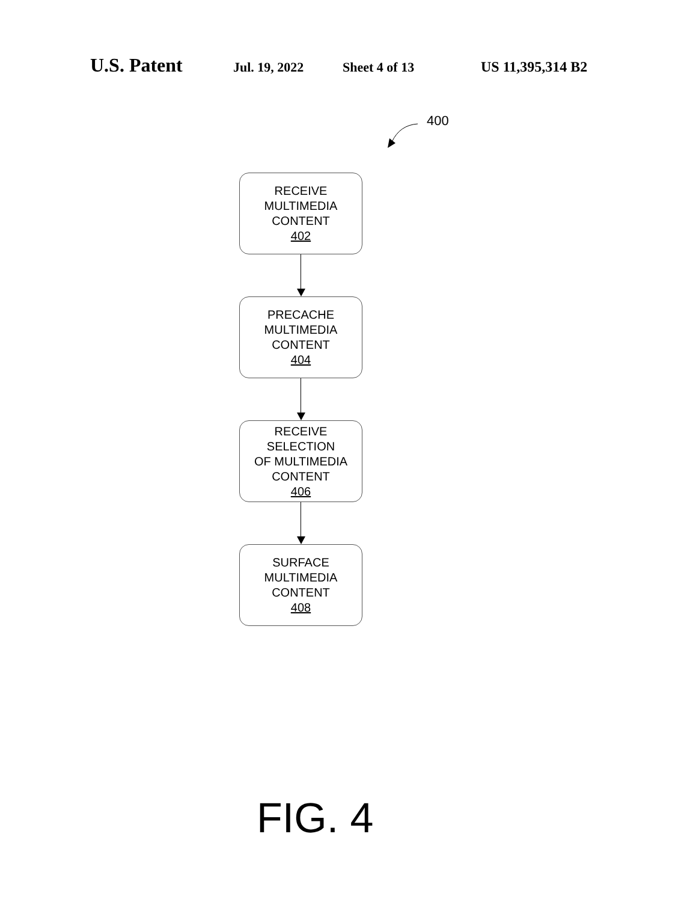U.S. Patent Jul. 19, 2022 Sheet 4 of 13 US 11,395,314 B2
400
RECEIVE MULTIMEDIA
CONTENT
402
PRECACHE
MULTIMEDIA
CONTENT
404
RECEIVE SELECTION
OF MULTIMEDIA
CONTENT
406
SURFACE
MULTIMEDIA
CONTENT
408
FIG. 4